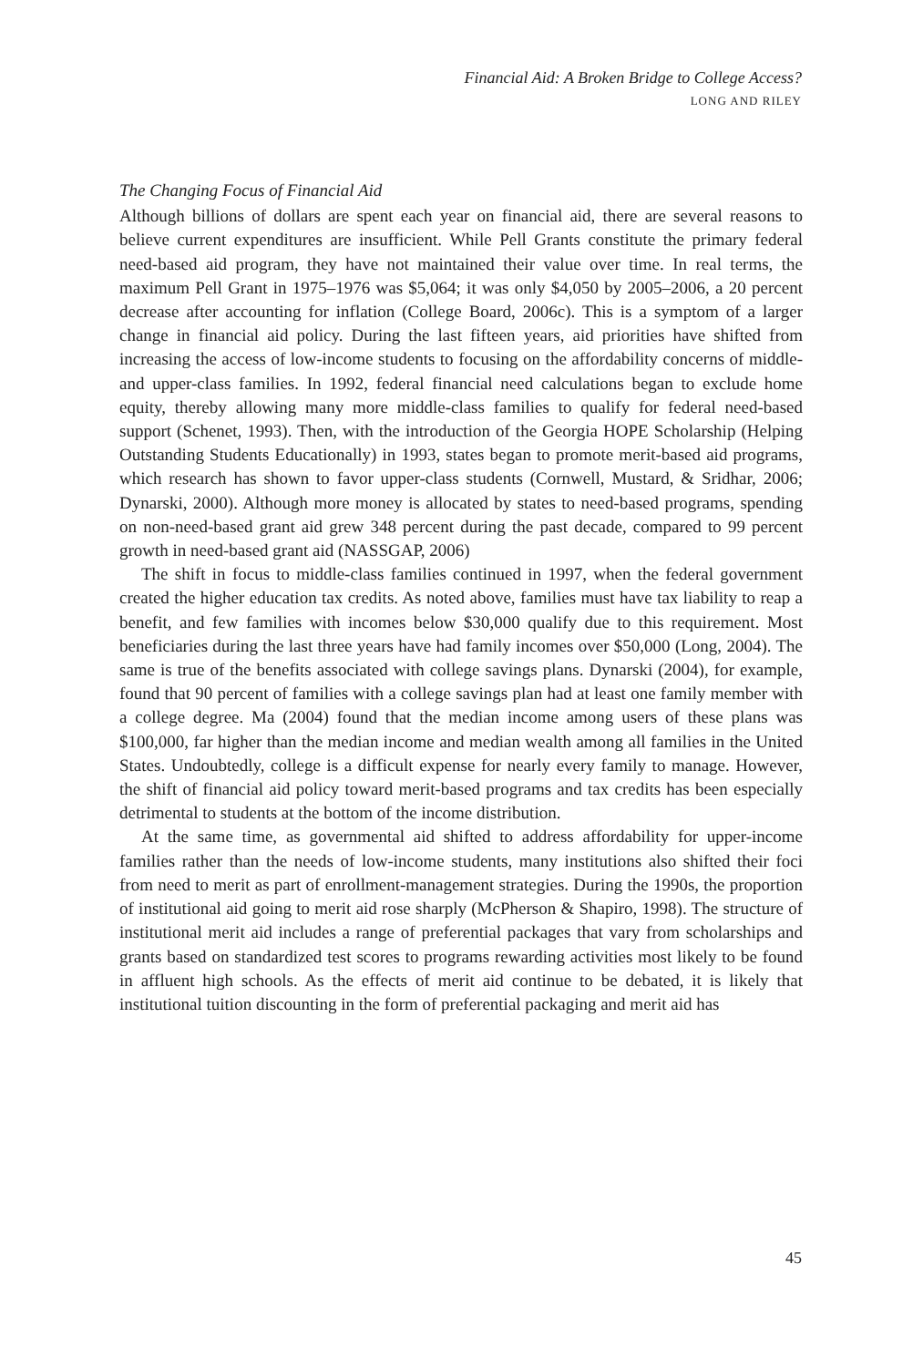Financial Aid: A Broken Bridge to College Access?
LONG AND RILEY
The Changing Focus of Financial Aid
Although billions of dollars are spent each year on financial aid, there are several reasons to believe current expenditures are insufficient. While Pell Grants constitute the primary federal need-based aid program, they have not maintained their value over time. In real terms, the maximum Pell Grant in 1975–1976 was $5,064; it was only $4,050 by 2005–2006, a 20 percent decrease after accounting for inflation (College Board, 2006c). This is a symptom of a larger change in financial aid policy. During the last fifteen years, aid priorities have shifted from increasing the access of low-income students to focusing on the affordability concerns of middle- and upper-class families. In 1992, federal financial need calculations began to exclude home equity, thereby allowing many more middle-class families to qualify for federal need-based support (Schenet, 1993). Then, with the introduction of the Georgia HOPE Scholarship (Helping Outstanding Students Educationally) in 1993, states began to promote merit-based aid programs, which research has shown to favor upper-class students (Cornwell, Mustard, & Sridhar, 2006; Dynarski, 2000). Although more money is allocated by states to need-based programs, spending on non-need-based grant aid grew 348 percent during the past decade, compared to 99 percent growth in need-based grant aid (NASSGAP, 2006)
The shift in focus to middle-class families continued in 1997, when the federal government created the higher education tax credits. As noted above, families must have tax liability to reap a benefit, and few families with incomes below $30,000 qualify due to this requirement. Most beneficiaries during the last three years have had family incomes over $50,000 (Long, 2004). The same is true of the benefits associated with college savings plans. Dynarski (2004), for example, found that 90 percent of families with a college savings plan had at least one family member with a college degree. Ma (2004) found that the median income among users of these plans was $100,000, far higher than the median income and median wealth among all families in the United States. Undoubtedly, college is a difficult expense for nearly every family to manage. However, the shift of financial aid policy toward merit-based programs and tax credits has been especially detrimental to students at the bottom of the income distribution.
At the same time, as governmental aid shifted to address affordability for upper-income families rather than the needs of low-income students, many institutions also shifted their foci from need to merit as part of enrollment-management strategies. During the 1990s, the proportion of institutional aid going to merit aid rose sharply (McPherson & Shapiro, 1998). The structure of institutional merit aid includes a range of preferential packages that vary from scholarships and grants based on standardized test scores to programs rewarding activities most likely to be found in affluent high schools. As the effects of merit aid continue to be debated, it is likely that institutional tuition discounting in the form of preferential packaging and merit aid has
45